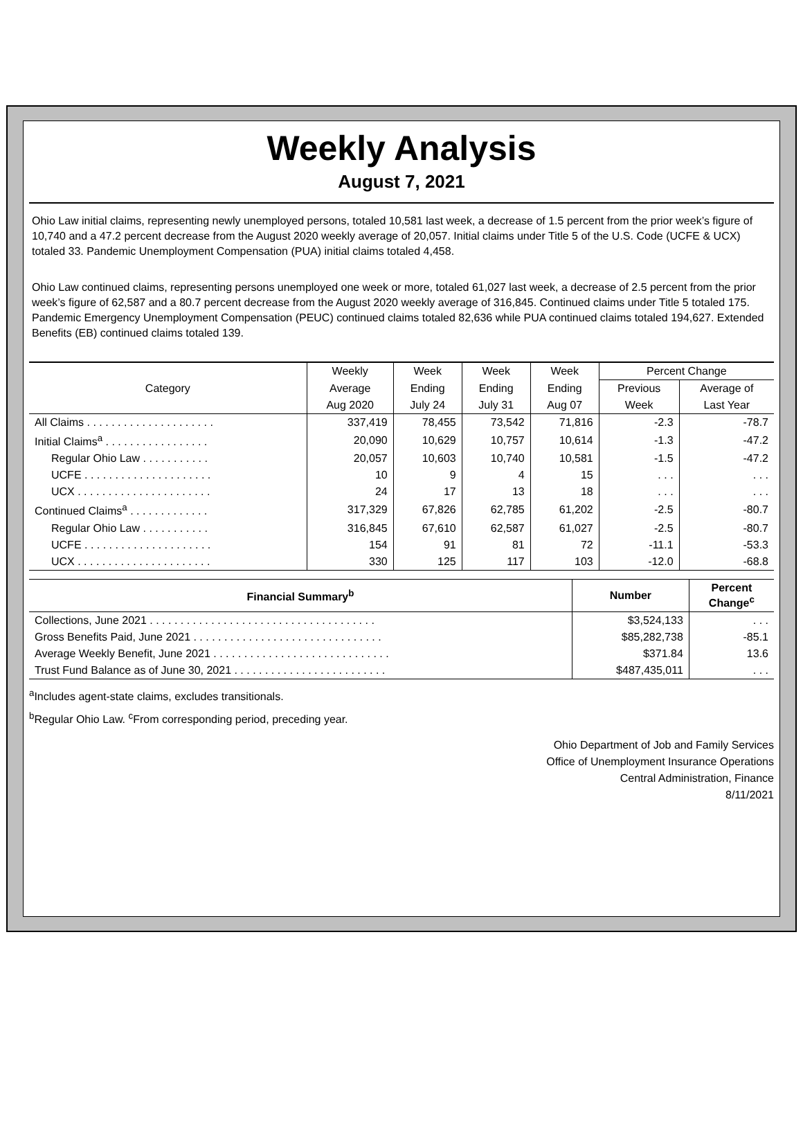Weekly Analysis
August 7, 2021
Ohio Law initial claims, representing newly unemployed persons, totaled 10,581 last week, a decrease of 1.5 percent from the prior week’s figure of 10,740 and a 47.2 percent decrease from the August 2020 weekly average of 20,057. Initial claims under Title 5 of the U.S. Code (UCFE & UCX) totaled 33. Pandemic Unemployment Compensation (PUA) initial claims totaled 4,458.
Ohio Law continued claims, representing persons unemployed one week or more, totaled 61,027 last week, a decrease of 2.5 percent from the prior week’s figure of 62,587 and a 80.7 percent decrease from the August 2020 weekly average of 316,845. Continued claims under Title 5 totaled 175. Pandemic Emergency Unemployment Compensation (PEUC) continued claims totaled 82,636 while PUA continued claims totaled 194,627. Extended Benefits (EB) continued claims totaled 139.
| Category | Weekly | Week | Week | Week | Percent Change | |
| --- | --- | --- | --- | --- | --- | --- |
| | Average | Ending | Ending | Ending | Previous | Average of |
| | Aug 2020 | July 24 | July 31 | Aug 07 | Week | Last Year |
| All Claims . . . . . . . . . . . . . . . . . . . . . | 337,419 | 78,455 | 73,542 | 71,816 | -2.3 | -78.7 |
| Initial Claims<sup>a</sup> . . . . . . . . . . . . . . . . . | 20,090 | 10,629 | 10,757 | 10,614 | -1.3 | -47.2 |
| Regular Ohio Law . . . . . . . . . . . | 20,057 | 10,603 | 10,740 | 10,581 | -1.5 | -47.2 |
| UCFE . . . . . . . . . . . . . . . . . . . . . | 10 | 9 | 4 | 15 | . . . | . . . |
| UCX . . . . . . . . . . . . . . . . . . . . . . | 24 | 17 | 13 | 18 | . . . | . . . |
| Continued Claims<sup>a</sup> . . . . . . . . . . . . . | 317,329 | 67,826 | 62,785 | 61,202 | -2.5 | -80.7 |
| Regular Ohio Law . . . . . . . . . . . | 316,845 | 67,610 | 62,587 | 61,027 | -2.5 | -80.7 |
| UCFE . . . . . . . . . . . . . . . . . . . . . | 154 | 91 | 81 | 72 | -11.1 | -53.3 |
| UCX . . . . . . . . . . . . . . . . . . . . . . | 330 | 125 | 117 | 103 | -12.0 | -68.8 |
| Financial Summary<sup>b</sup> | Number | Percent Change<sup>c</sup> |
| --- | --- | --- |
| Collections, June 2021 . . . . . . . . . . . . . . . . . . . . . . . . . . . . . . . . . . . . . | $3,524,133 | . . . |
| Gross Benefits Paid, June 2021 . . . . . . . . . . . . . . . . . . . . . . . . . . . . . . . | $85,282,738 | -85.1 |
| Average Weekly Benefit, June 2021 . . . . . . . . . . . . . . . . . . . . . . . . . . . . . | $371.84 | 13.6 |
| Trust Fund Balance as of June 30, 2021 . . . . . . . . . . . . . . . . . . . . . . . . . | $487,435,011 | . . . |
<sup>a</sup> Includes agent-state claims, excludes transitionals.
<sup>b</sup> Regular Ohio Law. <sup>c</sup>From corresponding period, preceding year.
Ohio Department of Job and Family Services
Office of Unemployment Insurance Operations
Central Administration, Finance
8/11/2021